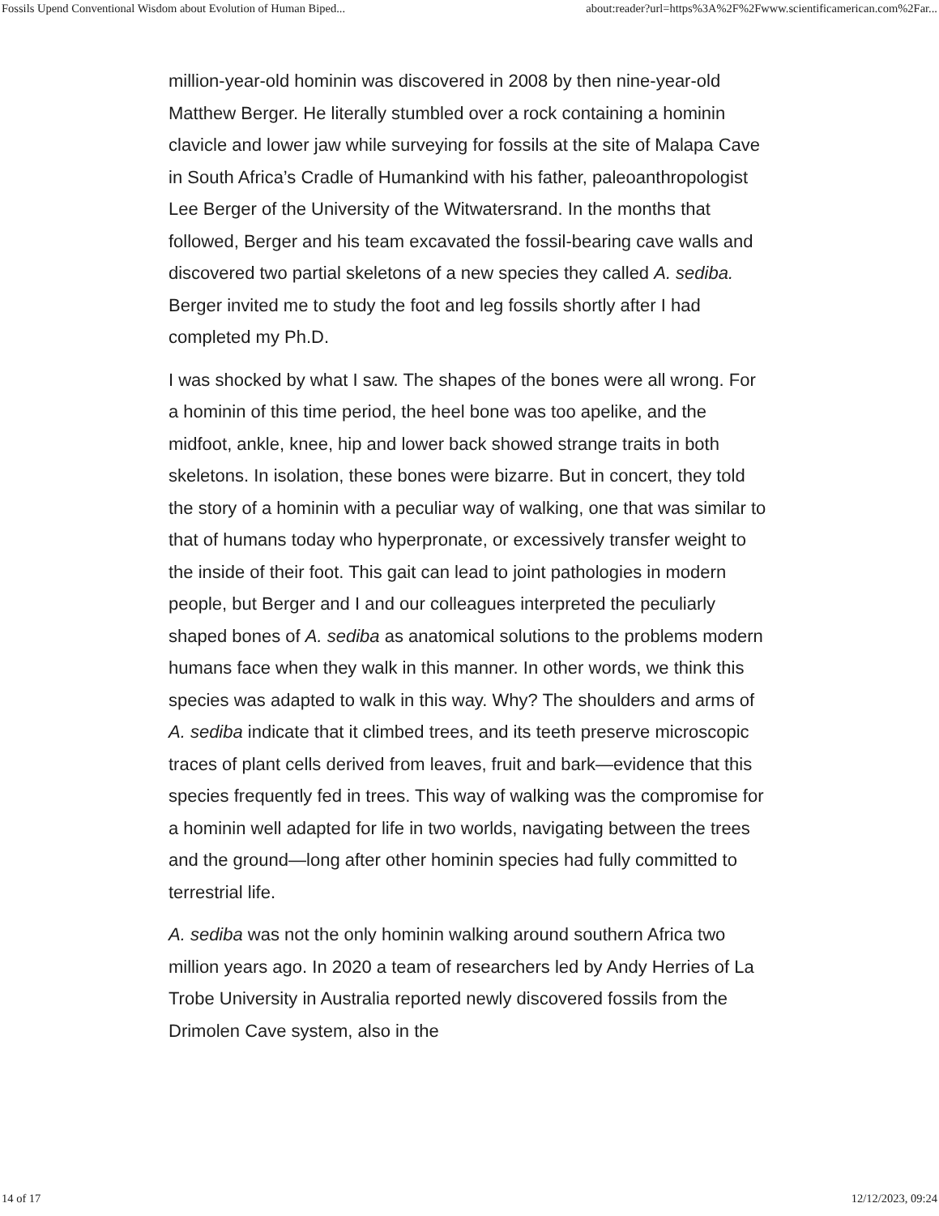Fossils Upend Conventional Wisdom about Evolution of Human Biped... about:reader?url=https%3A%2F%2Fwww.scientificamerican.com%2Far...
million-year-old hominin was discovered in 2008 by then nine-year-old Matthew Berger. He literally stumbled over a rock containing a hominin clavicle and lower jaw while surveying for fossils at the site of Malapa Cave in South Africa’s Cradle of Humankind with his father, paleoanthropologist Lee Berger of the University of the Witwatersrand. In the months that followed, Berger and his team excavated the fossil-bearing cave walls and discovered two partial skeletons of a new species they called A. sediba. Berger invited me to study the foot and leg fossils shortly after I had completed my Ph.D.
I was shocked by what I saw. The shapes of the bones were all wrong. For a hominin of this time period, the heel bone was too apelike, and the midfoot, ankle, knee, hip and lower back showed strange traits in both skeletons. In isolation, these bones were bizarre. But in concert, they told the story of a hominin with a peculiar way of walking, one that was similar to that of humans today who hyperpronate, or excessively transfer weight to the inside of their foot. This gait can lead to joint pathologies in modern people, but Berger and I and our colleagues interpreted the peculiarly shaped bones of A. sediba as anatomical solutions to the problems modern humans face when they walk in this manner. In other words, we think this species was adapted to walk in this way. Why? The shoulders and arms of A. sediba indicate that it climbed trees, and its teeth preserve microscopic traces of plant cells derived from leaves, fruit and bark—evidence that this species frequently fed in trees. This way of walking was the compromise for a hominin well adapted for life in two worlds, navigating between the trees and the ground—long after other hominin species had fully committed to terrestrial life.
A. sediba was not the only hominin walking around southern Africa two million years ago. In 2020 a team of researchers led by Andy Herries of La Trobe University in Australia reported newly discovered fossils from the Drimolen Cave system, also in the
14 of 17 12/12/2023, 09:24